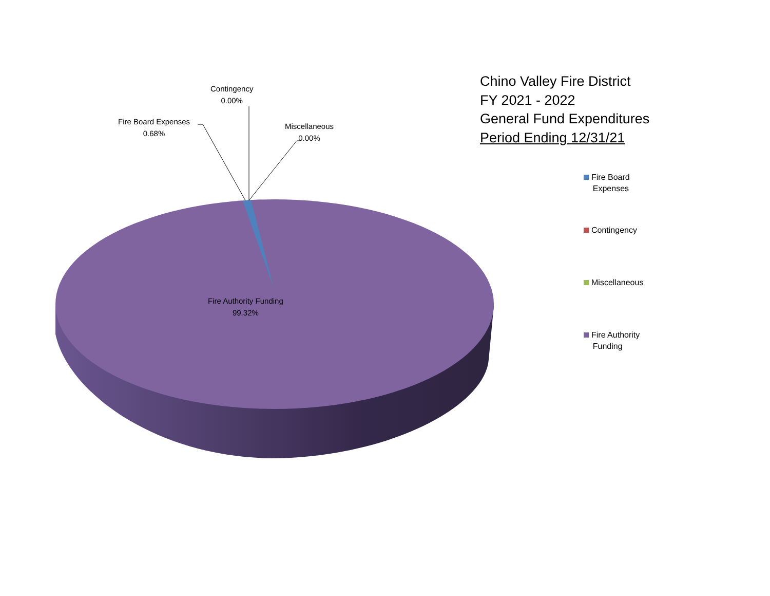Contingency
0.00%
Fire Board Expenses
0.68%
Miscellaneous
0.00%
Fire Authority Funding
99.32%
Chino Valley Fire District
FY 2021 - 2022
General Fund Expenditures
Period Ending 12/31/21
Fire Board
Expenses
Contingency
Miscellaneous
Fire Authority
Funding